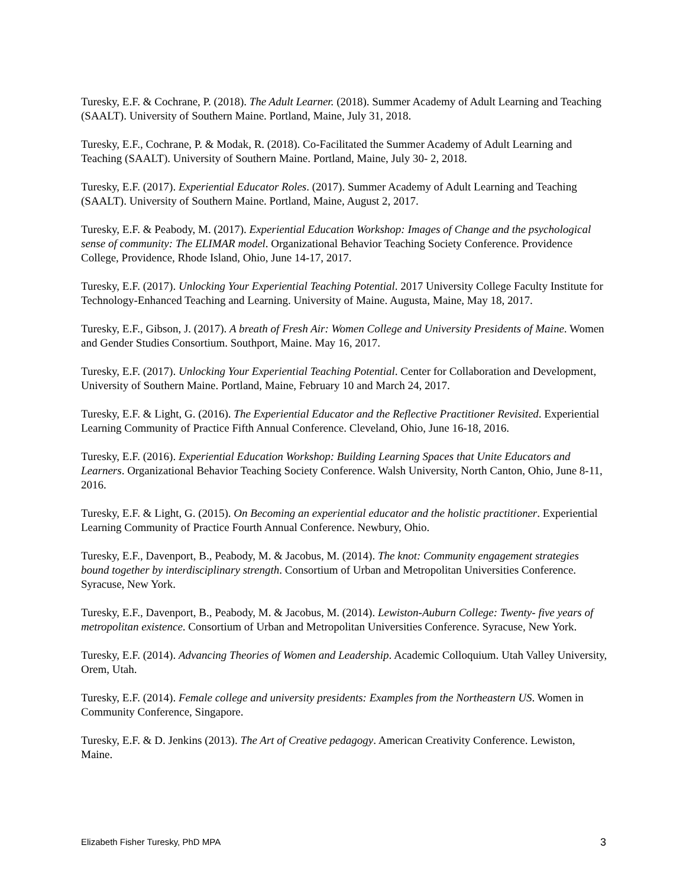Turesky, E.F. & Cochrane, P. (2018). The Adult Learner. (2018). Summer Academy of Adult Learning and Teaching (SAALT). University of Southern Maine. Portland, Maine, July 31, 2018.
Turesky, E.F., Cochrane, P. & Modak, R. (2018). Co-Facilitated the Summer Academy of Adult Learning and Teaching (SAALT). University of Southern Maine. Portland, Maine, July 30- 2, 2018.
Turesky, E.F. (2017). Experiential Educator Roles. (2017). Summer Academy of Adult Learning and Teaching (SAALT). University of Southern Maine. Portland, Maine, August 2, 2017.
Turesky, E.F. & Peabody, M. (2017). Experiential Education Workshop: Images of Change and the psychological sense of community: The ELIMAR model. Organizational Behavior Teaching Society Conference. Providence College, Providence, Rhode Island, Ohio, June 14-17, 2017.
Turesky, E.F. (2017). Unlocking Your Experiential Teaching Potential. 2017 University College Faculty Institute for Technology-Enhanced Teaching and Learning. University of Maine. Augusta, Maine, May 18, 2017.
Turesky, E.F., Gibson, J. (2017). A breath of Fresh Air: Women College and University Presidents of Maine. Women and Gender Studies Consortium. Southport, Maine. May 16, 2017.
Turesky, E.F. (2017). Unlocking Your Experiential Teaching Potential. Center for Collaboration and Development, University of Southern Maine. Portland, Maine, February 10 and March 24, 2017.
Turesky, E.F. & Light, G. (2016). The Experiential Educator and the Reflective Practitioner Revisited. Experiential Learning Community of Practice Fifth Annual Conference. Cleveland, Ohio, June 16-18, 2016.
Turesky, E.F. (2016). Experiential Education Workshop: Building Learning Spaces that Unite Educators and Learners. Organizational Behavior Teaching Society Conference. Walsh University, North Canton, Ohio, June 8-11, 2016.
Turesky, E.F. & Light, G. (2015). On Becoming an experiential educator and the holistic practitioner. Experiential Learning Community of Practice Fourth Annual Conference. Newbury, Ohio.
Turesky, E.F., Davenport, B., Peabody, M. & Jacobus, M. (2014). The knot: Community engagement strategies bound together by interdisciplinary strength. Consortium of Urban and Metropolitan Universities Conference. Syracuse, New York.
Turesky, E.F., Davenport, B., Peabody, M. & Jacobus, M. (2014). Lewiston-Auburn College: Twenty- five years of metropolitan existence. Consortium of Urban and Metropolitan Universities Conference. Syracuse, New York.
Turesky, E.F. (2014). Advancing Theories of Women and Leadership. Academic Colloquium. Utah Valley University, Orem, Utah.
Turesky, E.F. (2014). Female college and university presidents: Examples from the Northeastern US. Women in Community Conference, Singapore.
Turesky, E.F. & D. Jenkins (2013). The Art of Creative pedagogy. American Creativity Conference. Lewiston, Maine.
Elizabeth Fisher Turesky, PhD MPA 3